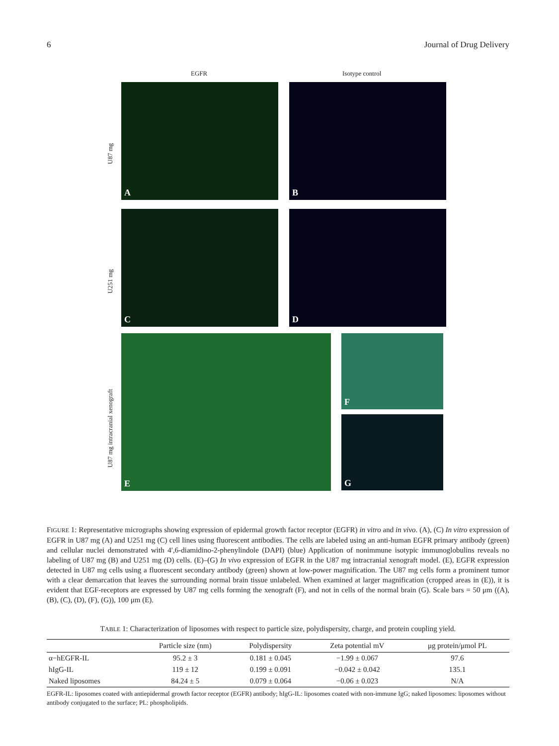6 Journal of Drug Delivery
EGFR Isotype control
U87 mg
U251 mg
U87 mg intracranial xenograft
A B
C D
E F
G
FIGURE 1: Representative micrographs showing expression of epidermal growth factor receptor (EGFR) in vitro and in vivo. (A), (C) In vitro expression of EGFR in U87 mg (A) and U251 mg (C) cell lines using fluorescent antibodies. The cells are labeled using an anti-human EGFR primary antibody (green) and cellular nuclei demonstrated with 4′,6-diamidino-2-phenylindole (DAPI) (blue) Application of nonimmune isotypic immunoglobulins reveals no labeling of U87 mg (B) and U251 mg (D) cells. (E)–(G) In vivo expression of EGFR in the U87 mg intracranial xenograft model. (E), EGFR expression detected in U87 mg cells using a fluorescent secondary antibody (green) shown at low-power magnification. The U87 mg cells form a prominent tumor with a clear demarcation that leaves the surrounding normal brain tissue unlabeled. When examined at larger magnification (cropped areas in (E)), it is evident that EGF-receptors are expressed by U87 mg cells forming the xenograft (F), and not in cells of the normal brain (G). Scale bars = 50 μm ((A), (B), (C), (D), (F), (G)), 100 μm (E).
TABLE 1: Characterization of liposomes with respect to particle size, polydispersity, charge, and protein coupling yield.
| | Particle size (nm) | Polydispersity | Zeta potential mV | μg protein/μmol PL |
| --- | --- | --- | --- | --- |
| α−hEGFR-IL | 95.2 ± 3 | 0.181 ± 0.045 | −1.99 ± 0.067 | 97.6 |
| hIgG-IL | 119 ± 12 | 0.199 ± 0.091 | −0.042 ± 0.042 | 135.1 |
| Naked liposomes | 84.24 ± 5 | 0.079 ± 0.064 | −0.06 ± 0.023 | N/A |
EGFR-IL: liposomes coated with antiepidermal growth factor receptor (EGFR) antibody; hIgG-IL: liposomes coated with non-immune IgG; naked liposomes: liposomes without antibody conjugated to the surface; PL: phospholipids.